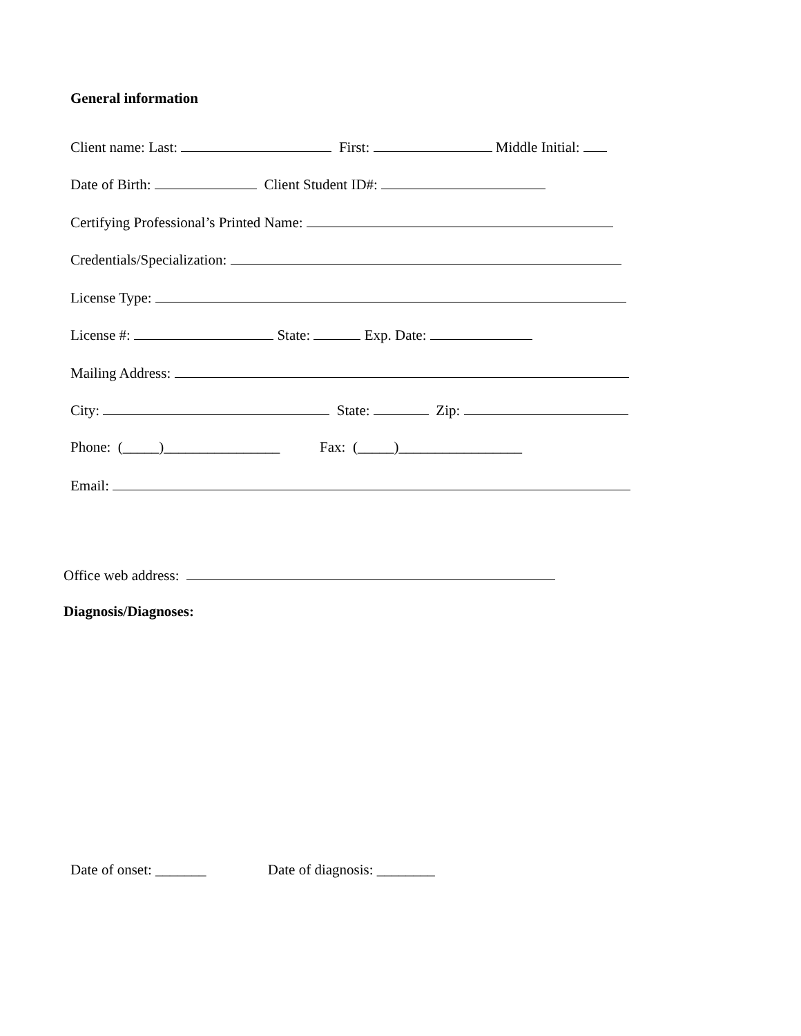General information
Client name: Last: First: Middle Initial:
Date of Birth: Client Student ID#:
Certifying Professional’s Printed Name:
Credentials/Specialization:
License Type:
License #: State: Exp. Date:
Mailing Address:
City: State: Zip:
Phone: (_____)________________ Fax: (_____)_________________
Email:
Office web address:
Diagnosis/Diagnoses:
Date of onset: _______ Date of diagnosis: ________